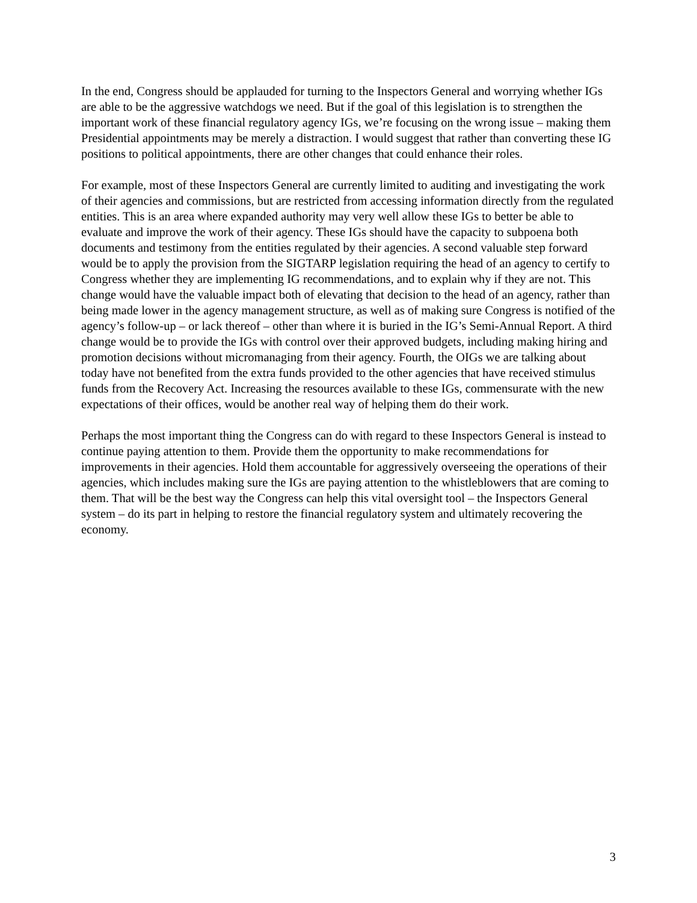In the end, Congress should be applauded for turning to the Inspectors General and worrying whether IGs are able to be the aggressive watchdogs we need. But if the goal of this legislation is to strengthen the important work of these financial regulatory agency IGs, we’re focusing on the wrong issue – making them Presidential appointments may be merely a distraction. I would suggest that rather than converting these IG positions to political appointments, there are other changes that could enhance their roles.
For example, most of these Inspectors General are currently limited to auditing and investigating the work of their agencies and commissions, but are restricted from accessing information directly from the regulated entities. This is an area where expanded authority may very well allow these IGs to better be able to evaluate and improve the work of their agency. These IGs should have the capacity to subpoena both documents and testimony from the entities regulated by their agencies. A second valuable step forward would be to apply the provision from the SIGTARP legislation requiring the head of an agency to certify to Congress whether they are implementing IG recommendations, and to explain why if they are not. This change would have the valuable impact both of elevating that decision to the head of an agency, rather than being made lower in the agency management structure, as well as of making sure Congress is notified of the agency’s follow-up – or lack thereof – other than where it is buried in the IG’s Semi-Annual Report. A third change would be to provide the IGs with control over their approved budgets, including making hiring and promotion decisions without micromanaging from their agency. Fourth, the OIGs we are talking about today have not benefited from the extra funds provided to the other agencies that have received stimulus funds from the Recovery Act. Increasing the resources available to these IGs, commensurate with the new expectations of their offices, would be another real way of helping them do their work.
Perhaps the most important thing the Congress can do with regard to these Inspectors General is instead to continue paying attention to them. Provide them the opportunity to make recommendations for improvements in their agencies. Hold them accountable for aggressively overseeing the operations of their agencies, which includes making sure the IGs are paying attention to the whistleblowers that are coming to them. That will be the best way the Congress can help this vital oversight tool – the Inspectors General system – do its part in helping to restore the financial regulatory system and ultimately recovering the economy.
3